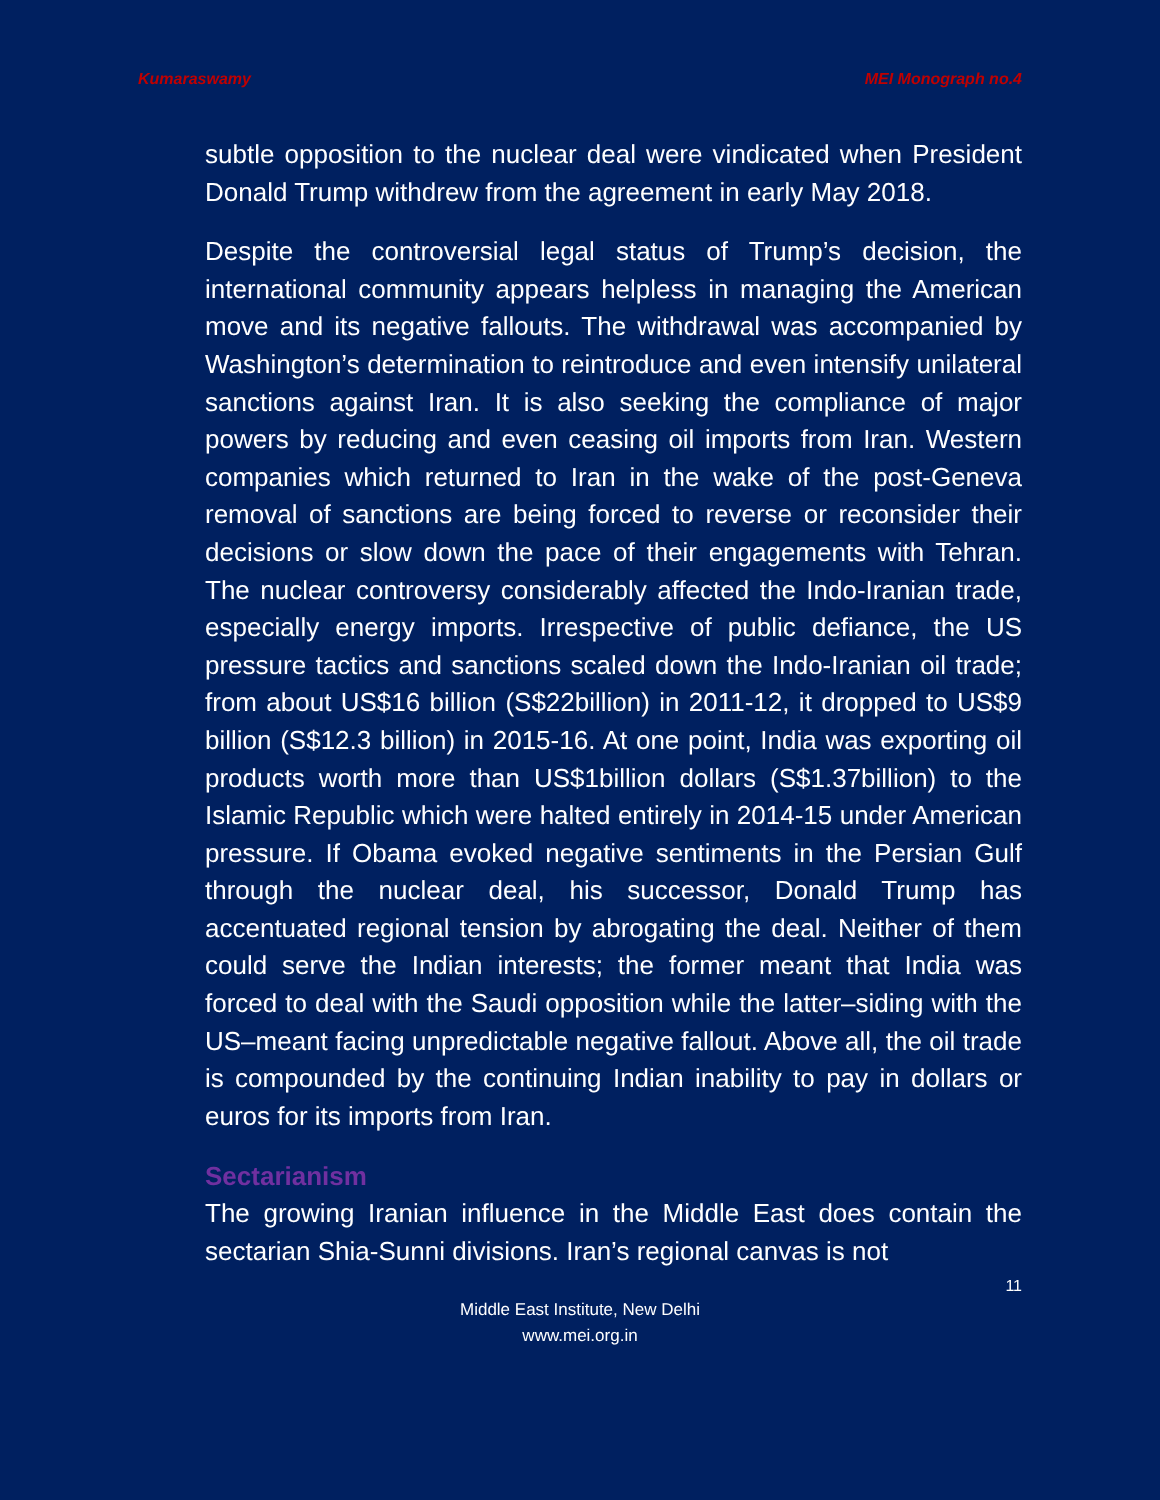Kumaraswamy MEI Monograph no.4
subtle opposition to the nuclear deal were vindicated when President Donald Trump withdrew from the agreement in early May 2018.
Despite the controversial legal status of Trump’s decision, the international community appears helpless in managing the American move and its negative fallouts. The withdrawal was accompanied by Washington’s determination to reintroduce and even intensify unilateral sanctions against Iran. It is also seeking the compliance of major powers by reducing and even ceasing oil imports from Iran. Western companies which returned to Iran in the wake of the post-Geneva removal of sanctions are being forced to reverse or reconsider their decisions or slow down the pace of their engagements with Tehran. The nuclear controversy considerably affected the Indo-Iranian trade, especially energy imports. Irrespective of public defiance, the US pressure tactics and sanctions scaled down the Indo-Iranian oil trade; from about US$16 billion (S$22billion) in 2011-12, it dropped to US$9 billion (S$12.3 billion) in 2015-16. At one point, India was exporting oil products worth more than US$1billion dollars (S$1.37billion) to the Islamic Republic which were halted entirely in 2014-15 under American pressure. If Obama evoked negative sentiments in the Persian Gulf through the nuclear deal, his successor, Donald Trump has accentuated regional tension by abrogating the deal. Neither of them could serve the Indian interests; the former meant that India was forced to deal with the Saudi opposition while the latter–siding with the US–meant facing unpredictable negative fallout. Above all, the oil trade is compounded by the continuing Indian inability to pay in dollars or euros for its imports from Iran.
Sectarianism
The growing Iranian influence in the Middle East does contain the sectarian Shia-Sunni divisions. Iran’s regional canvas is not
11
Middle East Institute, New Delhi
www.mei.org.in